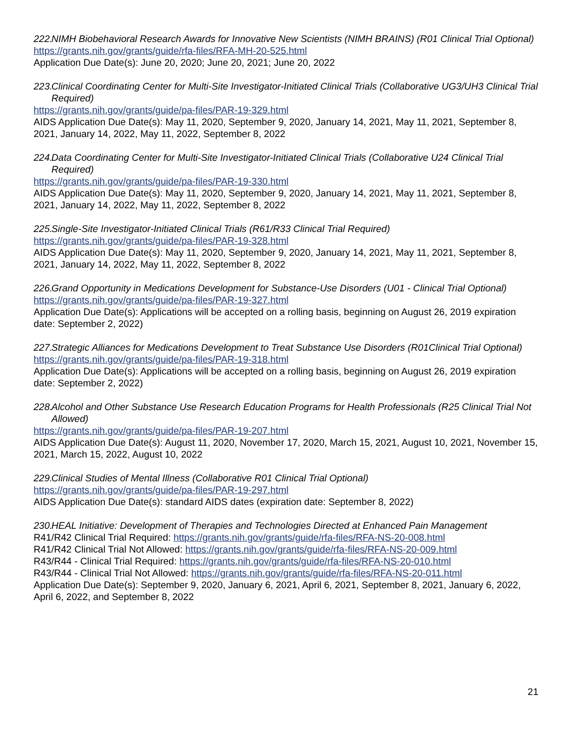222. NIMH Biobehavioral Research Awards for Innovative New Scientists (NIMH BRAINS) (R01 Clinical Trial Optional)
https://grants.nih.gov/grants/guide/rfa-files/RFA-MH-20-525.html
Application Due Date(s): June 20, 2020; June 20, 2021; June 20, 2022
223. Clinical Coordinating Center for Multi-Site Investigator-Initiated Clinical Trials (Collaborative UG3/UH3 Clinical Trial Required)
https://grants.nih.gov/grants/guide/pa-files/PAR-19-329.html
AIDS Application Due Date(s): May 11, 2020, September 9, 2020, January 14, 2021, May 11, 2021, September 8, 2021, January 14, 2022, May 11, 2022, September 8, 2022
224. Data Coordinating Center for Multi-Site Investigator-Initiated Clinical Trials (Collaborative U24 Clinical Trial Required)
https://grants.nih.gov/grants/guide/pa-files/PAR-19-330.html
AIDS Application Due Date(s): May 11, 2020, September 9, 2020, January 14, 2021, May 11, 2021, September 8, 2021, January 14, 2022, May 11, 2022, September 8, 2022
225. Single-Site Investigator-Initiated Clinical Trials (R61/R33 Clinical Trial Required)
https://grants.nih.gov/grants/guide/pa-files/PAR-19-328.html
AIDS Application Due Date(s): May 11, 2020, September 9, 2020, January 14, 2021, May 11, 2021, September 8, 2021, January 14, 2022, May 11, 2022, September 8, 2022
226. Grand Opportunity in Medications Development for Substance-Use Disorders (U01 - Clinical Trial Optional)
https://grants.nih.gov/grants/guide/pa-files/PAR-19-327.html
Application Due Date(s): Applications will be accepted on a rolling basis, beginning on August 26, 2019 expiration date: September 2, 2022)
227. Strategic Alliances for Medications Development to Treat Substance Use Disorders (R01Clinical Trial Optional)
https://grants.nih.gov/grants/guide/pa-files/PAR-19-318.html
Application Due Date(s): Applications will be accepted on a rolling basis, beginning on August 26, 2019 expiration date: September 2, 2022)
228. Alcohol and Other Substance Use Research Education Programs for Health Professionals (R25 Clinical Trial Not Allowed)
https://grants.nih.gov/grants/guide/pa-files/PAR-19-207.html
AIDS Application Due Date(s): August 11, 2020, November 17, 2020, March 15, 2021, August 10, 2021, November 15, 2021, March 15, 2022, August 10, 2022
229. Clinical Studies of Mental Illness (Collaborative R01 Clinical Trial Optional)
https://grants.nih.gov/grants/guide/pa-files/PAR-19-297.html
AIDS Application Due Date(s): standard AIDS dates (expiration date: September 8, 2022)
230. HEAL Initiative: Development of Therapies and Technologies Directed at Enhanced Pain Management
R41/R42 Clinical Trial Required: https://grants.nih.gov/grants/guide/rfa-files/RFA-NS-20-008.html
R41/R42 Clinical Trial Not Allowed: https://grants.nih.gov/grants/guide/rfa-files/RFA-NS-20-009.html
R43/R44 - Clinical Trial Required: https://grants.nih.gov/grants/guide/rfa-files/RFA-NS-20-010.html
R43/R44 - Clinical Trial Not Allowed: https://grants.nih.gov/grants/guide/rfa-files/RFA-NS-20-011.html
Application Due Date(s): September 9, 2020, January 6, 2021, April 6, 2021, September 8, 2021, January 6, 2022, April 6, 2022, and September 8, 2022
21